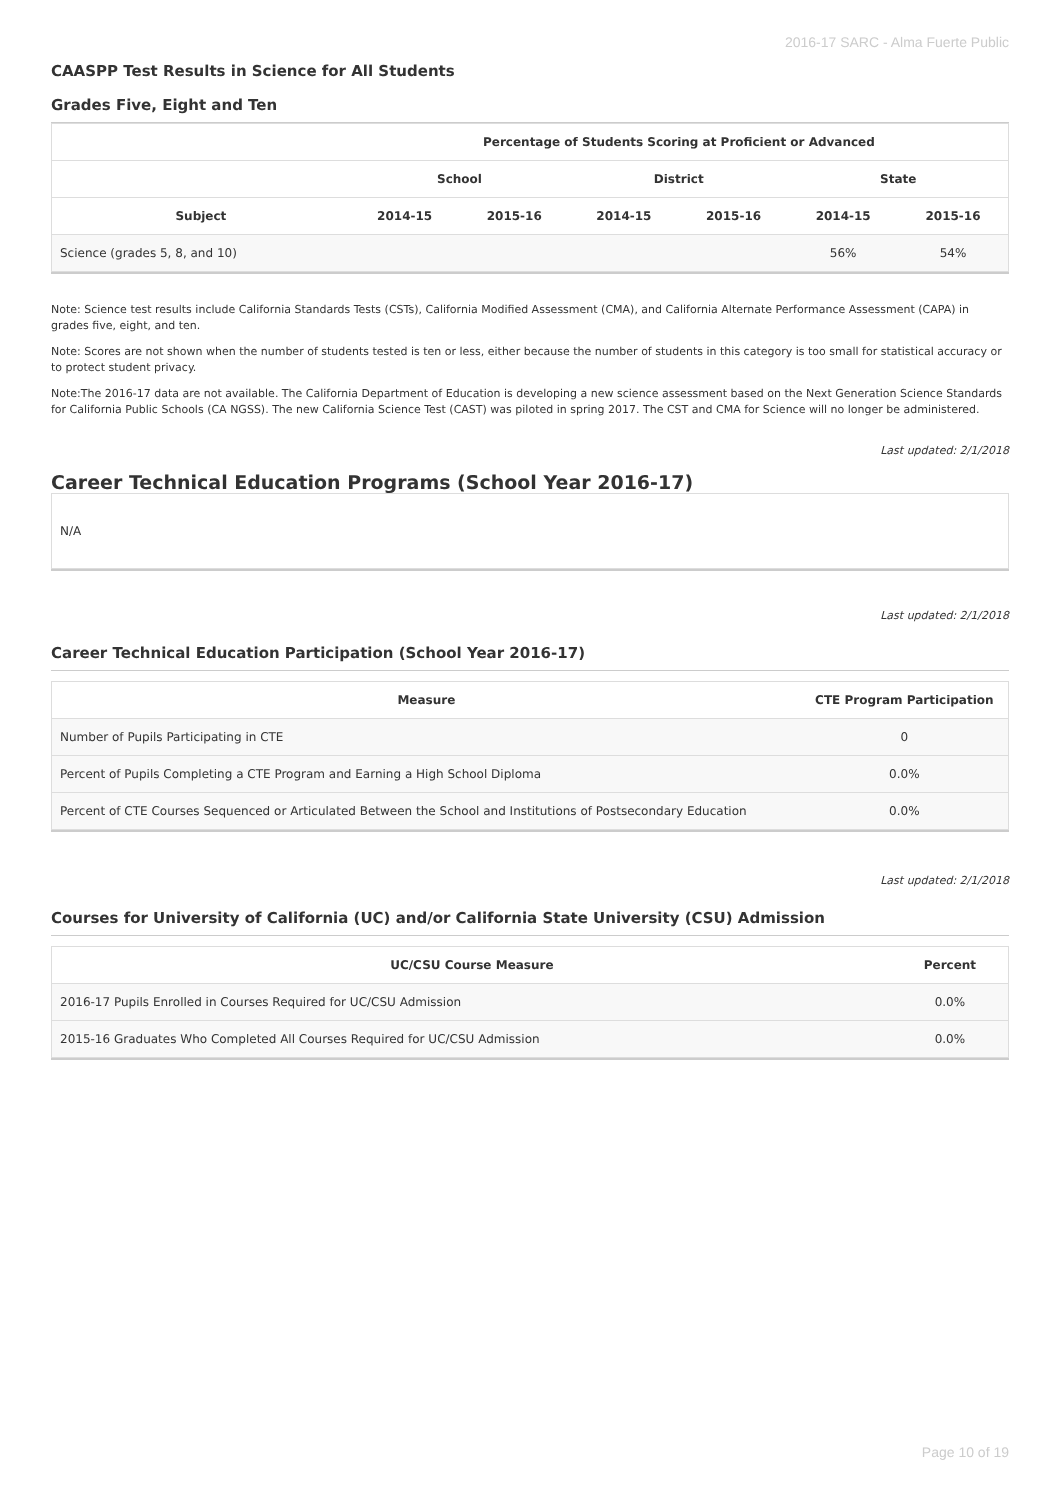2016-17 SARC - Alma Fuerte Public
CAASPP Test Results in Science for All Students
Grades Five, Eight and Ten
| | Percentage of Students Scoring at Proficient or Advanced | | | | | |
| --- | --- | --- | --- | --- | --- | --- |
| | School | | District | | State | |
| Subject | 2014-15 | 2015-16 | 2014-15 | 2015-16 | 2014-15 | 2015-16 |
| Science (grades 5, 8, and 10) | | | | | 56% | 54% |
Note: Science test results include California Standards Tests (CSTs), California Modified Assessment (CMA), and California Alternate Performance Assessment (CAPA) in grades five, eight, and ten.
Note: Scores are not shown when the number of students tested is ten or less, either because the number of students in this category is too small for statistical accuracy or to protect student privacy.
Note:The 2016-17 data are not available. The California Department of Education is developing a new science assessment based on the Next Generation Science Standards for California Public Schools (CA NGSS). The new California Science Test (CAST) was piloted in spring 2017. The CST and CMA for Science will no longer be administered.
Last updated: 2/1/2018
Career Technical Education Programs (School Year 2016-17)
| N/A |
Last updated: 2/1/2018
Career Technical Education Participation (School Year 2016-17)
| Measure | CTE Program Participation |
| --- | --- |
| Number of Pupils Participating in CTE | 0 |
| Percent of Pupils Completing a CTE Program and Earning a High School Diploma | 0.0% |
| Percent of CTE Courses Sequenced or Articulated Between the School and Institutions of Postsecondary Education | 0.0% |
Last updated: 2/1/2018
Courses for University of California (UC) and/or California State University (CSU) Admission
| UC/CSU Course Measure | Percent |
| --- | --- |
| 2016-17 Pupils Enrolled in Courses Required for UC/CSU Admission | 0.0% |
| 2015-16 Graduates Who Completed All Courses Required for UC/CSU Admission | 0.0% |
Page 10 of 19